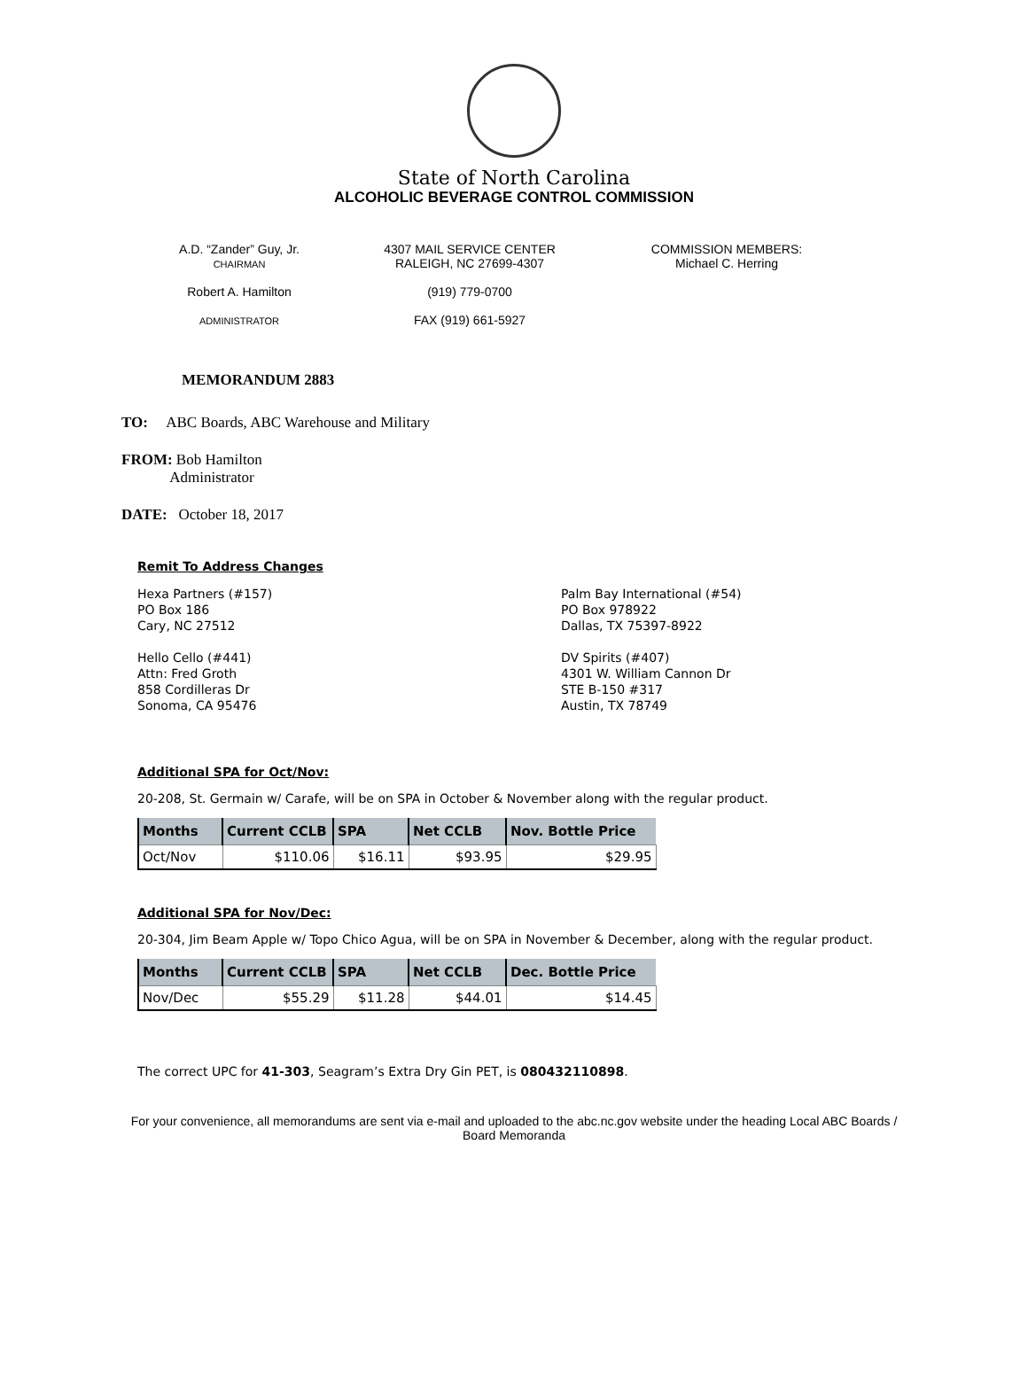State of North Carolina
ALCOHOLIC BEVERAGE CONTROL COMMISSION
A.D. “Zander” Guy, Jr.
CHAIRMAN
Robert A. Hamilton
ADMINISTRATOR
4307 MAIL SERVICE CENTER
RALEIGH, NC 27699-4307
(919) 779-0700
FAX (919) 661-5927
COMMISSION MEMBERS:
Michael C. Herring
MEMORANDUM 2883
TO: ABC Boards, ABC Warehouse and Military
FROM: Bob Hamilton
Administrator
DATE: October 18, 2017
Remit To Address Changes
Hexa Partners (#157)
PO Box 186
Cary, NC 27512
Hello Cello (#441)
Attn: Fred Groth
858 Cordilleras Dr
Sonoma, CA 95476
Palm Bay International (#54)
PO Box 978922
Dallas, TX 75397-8922
DV Spirits (#407)
4301 W. William Cannon Dr
STE B-150 #317
Austin, TX 78749
Additional SPA for Oct/Nov:
20-208, St. Germain w/ Carafe, will be on SPA in October & November along with the regular product.
| Months | Current CCLB | SPA | Net CCLB | Nov. Bottle Price |
| --- | --- | --- | --- | --- |
| Oct/Nov | $110.06 | $16.11 | $93.95 | $29.95 |
Additional SPA for Nov/Dec:
20-304, Jim Beam Apple w/ Topo Chico Agua, will be on SPA in November & December, along with the regular product.
| Months | Current CCLB | SPA | Net CCLB | Dec. Bottle Price |
| --- | --- | --- | --- | --- |
| Nov/Dec | $55.29 | $11.28 | $44.01 | $14.45 |
The correct UPC for 41-303, Seagram’s Extra Dry Gin PET, is 080432110898.
For your convenience, all memorandums are sent via e-mail and uploaded to the abc.nc.gov website under the heading Local ABC Boards / Board Memoranda